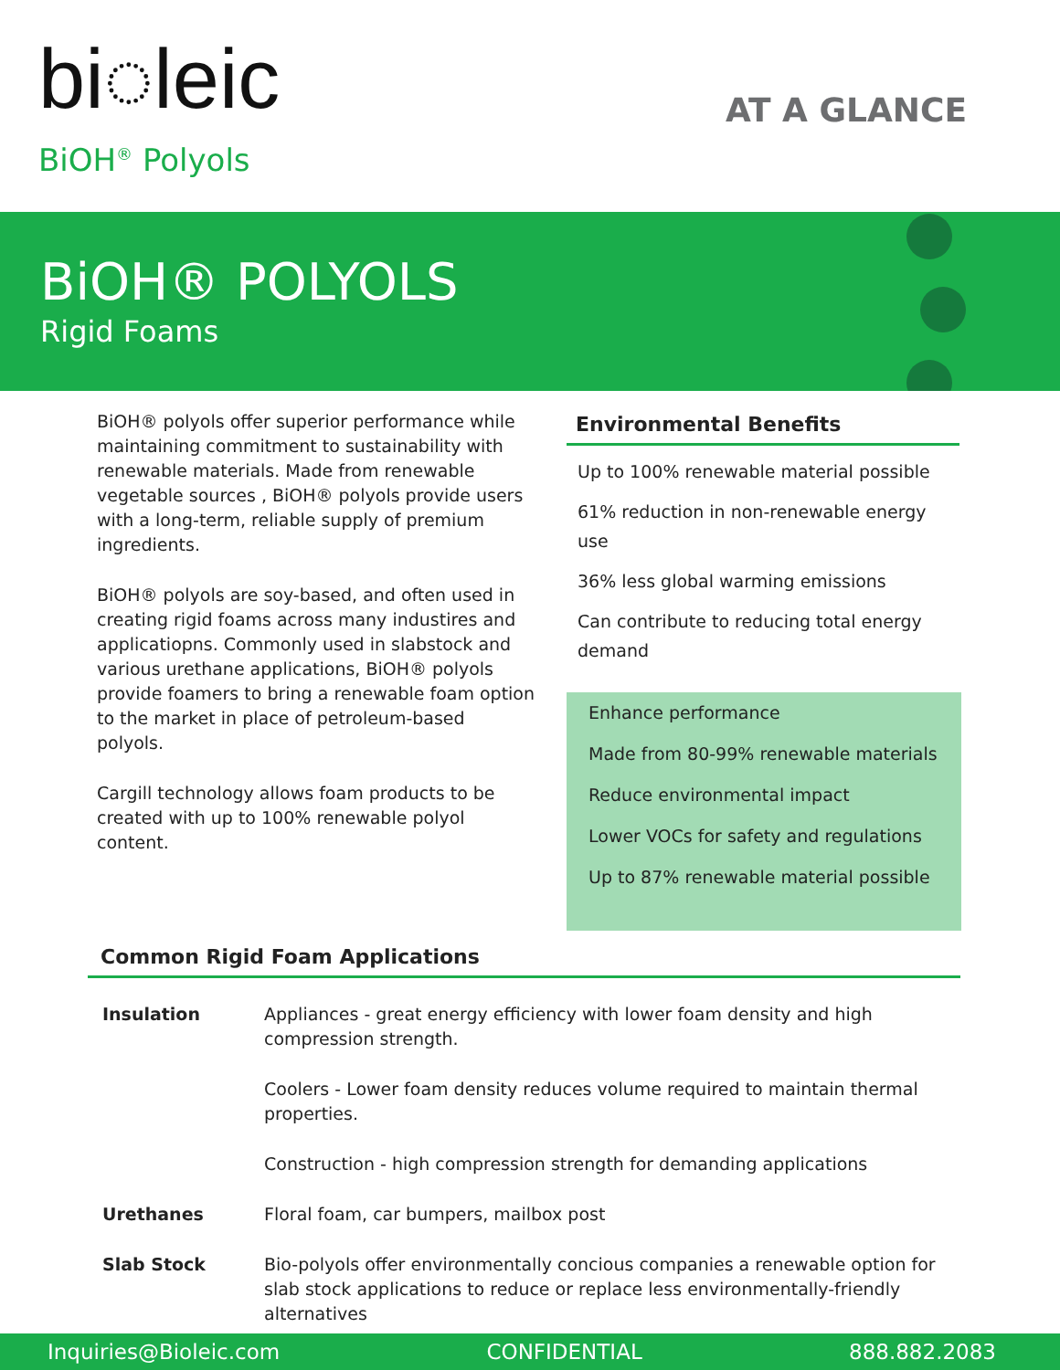bi◌leic
BiOH<sup>®</sup> Polyols
AT A GLANCE
BiOH® POLYOLS
Rigid Foams
BiOH® polyols offer superior performance while maintaining commitment to sustainability with renewable materials. Made from renewable vegetable sources , BiOH® polyols provide users with a long-term, reliable supply of premium ingredients.
BiOH® polyols are soy-based, and often used in creating rigid foams across many industires and applicatiopns. Commonly used in slabstock and various urethane applications, BiOH® polyols provide foamers to bring a renewable foam option to the market in place of petroleum-based polyols.
Cargill technology allows foam products to be created with up to 100% renewable polyol content.
Environmental Benefits
Up to 100% renewable material possible
61% reduction in non-renewable energy use
36% less global warming emissions
Can contribute to reducing total energy demand
Enhance performance
Made from 80-99% renewable materials
Reduce environmental impact
Lower VOCs for safety and regulations
Up to 87% renewable material possible
Common Rigid Foam Applications
| Insulation | Appliances - great energy efficiency with lower foam density and high compression strength. |
| | Coolers - Lower foam density reduces volume required to maintain thermal properties. |
| | Construction - high compression strength for demanding applications |
| Urethanes | Floral foam, car bumpers, mailbox post |
| Slab Stock | Bio-polyols offer environmentally concious companies a renewable option for slab stock applications to reduce or replace less environmentally-friendly alternatives |
Inquiries@Bioleic.com CONFIDENTIAL 888.882.2083